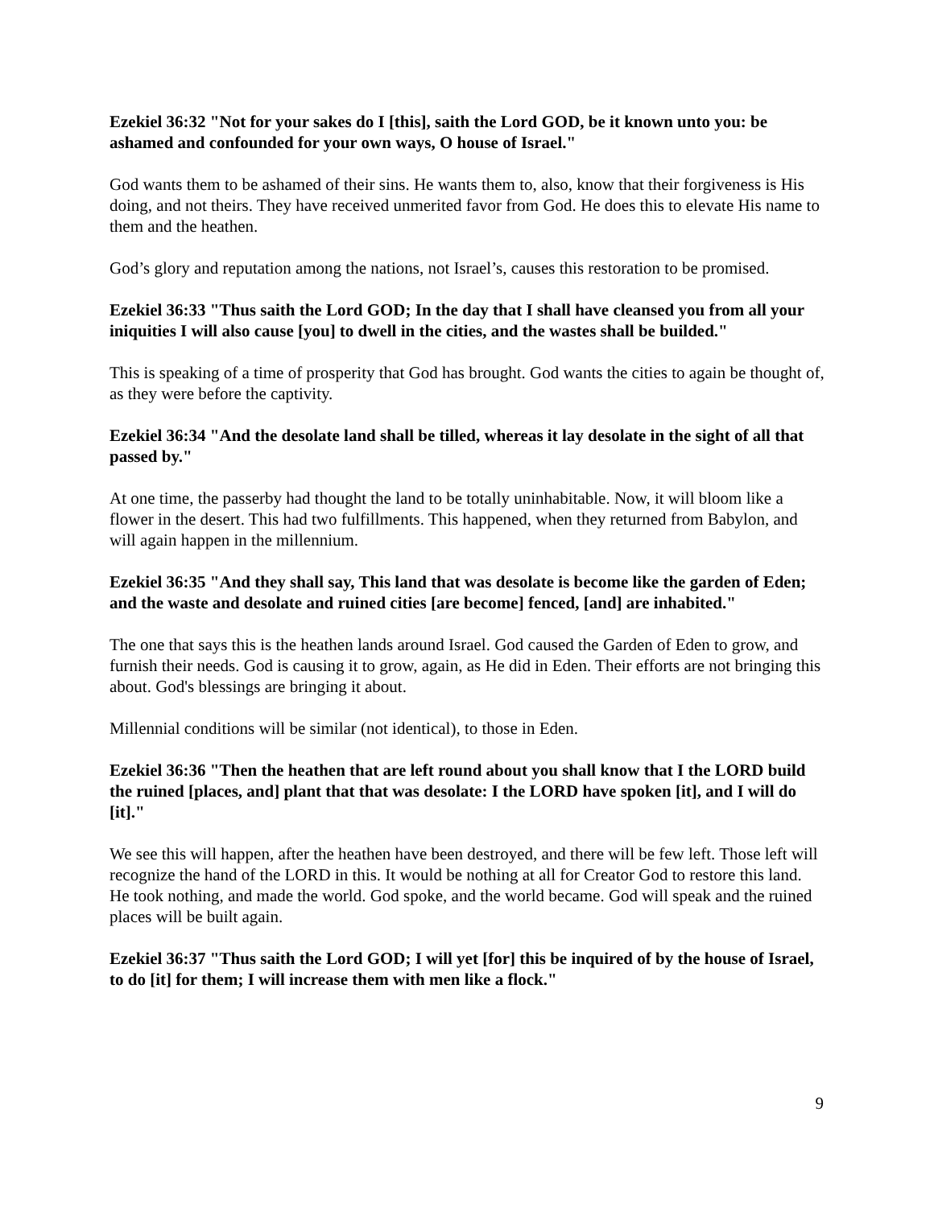Ezekiel 36:32 "Not for your sakes do I [this], saith the Lord GOD, be it known unto you: be ashamed and confounded for your own ways, O house of Israel."
God wants them to be ashamed of their sins. He wants them to, also, know that their forgiveness is His doing, and not theirs. They have received unmerited favor from God. He does this to elevate His name to them and the heathen.
God’s glory and reputation among the nations, not Israel’s, causes this restoration to be promised.
Ezekiel 36:33 "Thus saith the Lord GOD; In the day that I shall have cleansed you from all your iniquities I will also cause [you] to dwell in the cities, and the wastes shall be builded."
This is speaking of a time of prosperity that God has brought. God wants the cities to again be thought of, as they were before the captivity.
Ezekiel 36:34 "And the desolate land shall be tilled, whereas it lay desolate in the sight of all that passed by."
At one time, the passerby had thought the land to be totally uninhabitable. Now, it will bloom like a flower in the desert. This had two fulfillments. This happened, when they returned from Babylon, and will again happen in the millennium.
Ezekiel 36:35 "And they shall say, This land that was desolate is become like the garden of Eden; and the waste and desolate and ruined cities [are become] fenced, [and] are inhabited."
The one that says this is the heathen lands around Israel. God caused the Garden of Eden to grow, and furnish their needs. God is causing it to grow, again, as He did in Eden. Their efforts are not bringing this about. God's blessings are bringing it about.
Millennial conditions will be similar (not identical), to those in Eden.
Ezekiel 36:36 "Then the heathen that are left round about you shall know that I the LORD build the ruined [places, and] plant that that was desolate: I the LORD have spoken [it], and I will do [it]."
We see this will happen, after the heathen have been destroyed, and there will be few left. Those left will recognize the hand of the LORD in this. It would be nothing at all for Creator God to restore this land. He took nothing, and made the world. God spoke, and the world became. God will speak and the ruined places will be built again.
Ezekiel 36:37 "Thus saith the Lord GOD; I will yet [for] this be inquired of by the house of Israel, to do [it] for them; I will increase them with men like a flock."
9